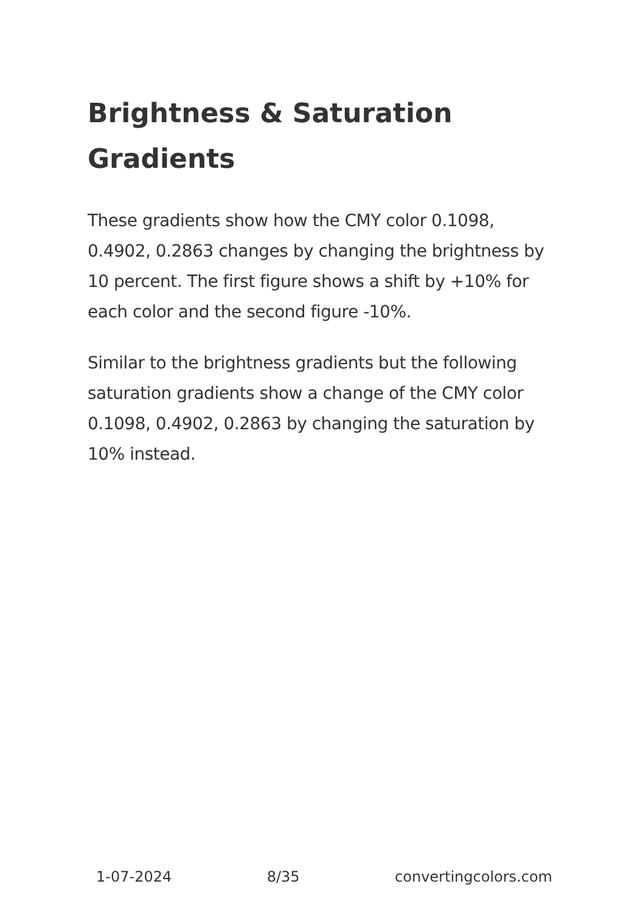Brightness & Saturation Gradients
These gradients show how the CMY color 0.1098, 0.4902, 0.2863 changes by changing the brightness by 10 percent. The first figure shows a shift by +10% for each color and the second figure -10%.
Similar to the brightness gradients but the following saturation gradients show a change of the CMY color 0.1098, 0.4902, 0.2863 by changing the saturation by 10% instead.
1-07-2024 8/35 convertingcolors.com